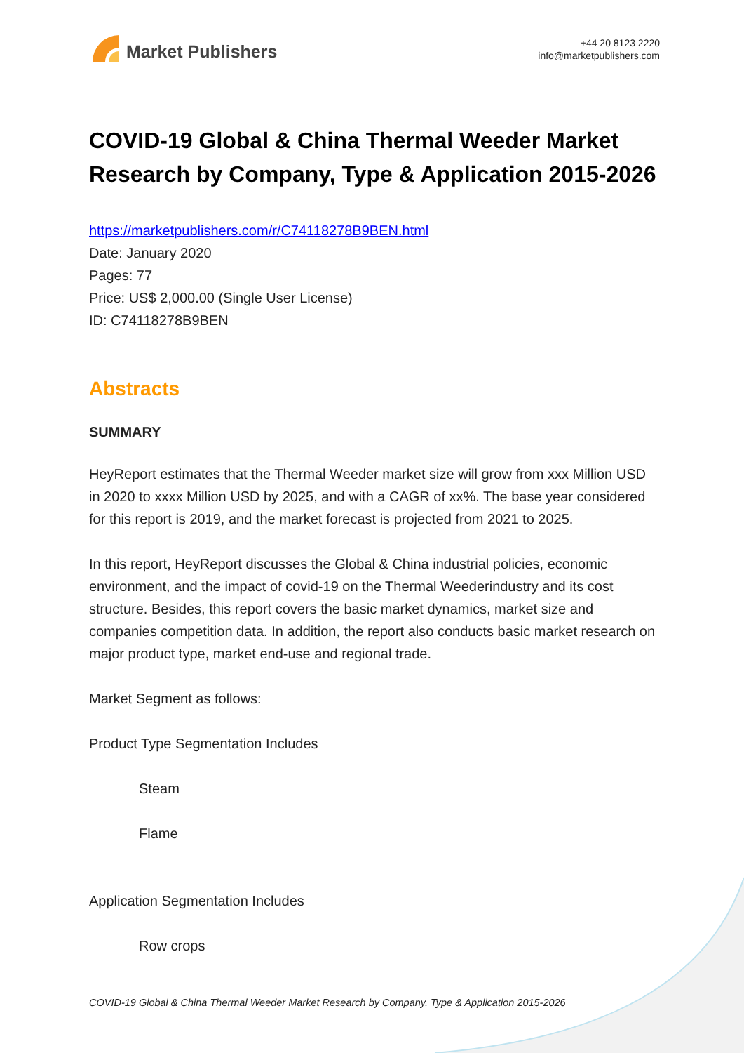Market Publishers
+44 20 8123 2220
info@marketpublishers.com
COVID-19 Global & China Thermal Weeder Market Research by Company, Type & Application 2015-2026
https://marketpublishers.com/r/C74118278B9BEN.html
Date: January 2020
Pages: 77
Price: US$ 2,000.00 (Single User License)
ID: C74118278B9BEN
Abstracts
SUMMARY
HeyReport estimates that the Thermal Weeder market size will grow from xxx Million USD in 2020 to xxxx Million USD by 2025, and with a CAGR of xx%. The base year considered for this report is 2019, and the market forecast is projected from 2021 to 2025.
In this report, HeyReport discusses the Global & China industrial policies, economic environment, and the impact of covid-19 on the Thermal Weederindustry and its cost structure. Besides, this report covers the basic market dynamics, market size and companies competition data. In addition, the report also conducts basic market research on major product type, market end-use and regional trade.
Market Segment as follows:
Product Type Segmentation Includes
Steam
Flame
Application Segmentation Includes
Row crops
COVID-19 Global & China Thermal Weeder Market Research by Company, Type & Application 2015-2026